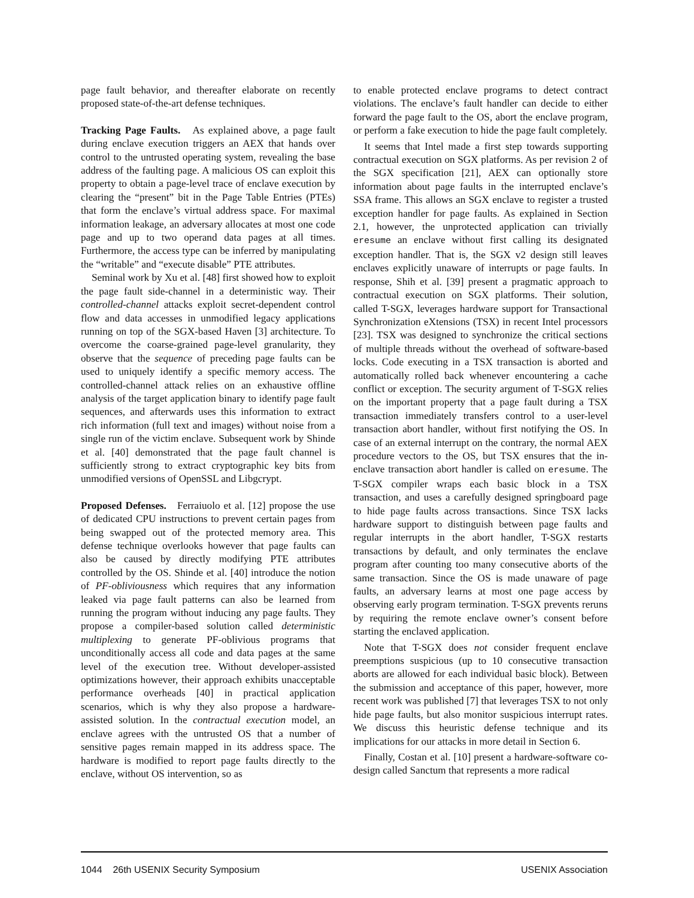page fault behavior, and thereafter elaborate on recently proposed state-of-the-art defense techniques.
Tracking Page Faults. As explained above, a page fault during enclave execution triggers an AEX that hands over control to the untrusted operating system, revealing the base address of the faulting page. A malicious OS can exploit this property to obtain a page-level trace of enclave execution by clearing the “present” bit in the Page Table Entries (PTEs) that form the enclave’s virtual address space. For maximal information leakage, an adversary allocates at most one code page and up to two operand data pages at all times. Furthermore, the access type can be inferred by manipulating the “writable” and “execute disable” PTE attributes.
Seminal work by Xu et al. [48] first showed how to exploit the page fault side-channel in a deterministic way. Their controlled-channel attacks exploit secret-dependent control flow and data accesses in unmodified legacy applications running on top of the SGX-based Haven [3] architecture. To overcome the coarse-grained page-level granularity, they observe that the sequence of preceding page faults can be used to uniquely identify a specific memory access. The controlled-channel attack relies on an exhaustive offline analysis of the target application binary to identify page fault sequences, and afterwards uses this information to extract rich information (full text and images) without noise from a single run of the victim enclave. Subsequent work by Shinde et al. [40] demonstrated that the page fault channel is sufficiently strong to extract cryptographic key bits from unmodified versions of OpenSSL and Libgcrypt.
Proposed Defenses. Ferraiuolo et al. [12] propose the use of dedicated CPU instructions to prevent certain pages from being swapped out of the protected memory area. This defense technique overlooks however that page faults can also be caused by directly modifying PTE attributes controlled by the OS. Shinde et al. [40] introduce the notion of PF-obliviousness which requires that any information leaked via page fault patterns can also be learned from running the program without inducing any page faults. They propose a compiler-based solution called deterministic multiplexing to generate PF-oblivious programs that unconditionally access all code and data pages at the same level of the execution tree. Without developer-assisted optimizations however, their approach exhibits unacceptable performance overheads [40] in practical application scenarios, which is why they also propose a hardware-assisted solution. In the contractual execution model, an enclave agrees with the untrusted OS that a number of sensitive pages remain mapped in its address space. The hardware is modified to report page faults directly to the enclave, without OS intervention, so as
to enable protected enclave programs to detect contract violations. The enclave’s fault handler can decide to either forward the page fault to the OS, abort the enclave program, or perform a fake execution to hide the page fault completely.
It seems that Intel made a first step towards supporting contractual execution on SGX platforms. As per revision 2 of the SGX specification [21], AEX can optionally store information about page faults in the interrupted enclave’s SSA frame. This allows an SGX enclave to register a trusted exception handler for page faults. As explained in Section 2.1, however, the unprotected application can trivially eresume an enclave without first calling its designated exception handler. That is, the SGX v2 design still leaves enclaves explicitly unaware of interrupts or page faults. In response, Shih et al. [39] present a pragmatic approach to contractual execution on SGX platforms. Their solution, called T-SGX, leverages hardware support for Transactional Synchronization eXtensions (TSX) in recent Intel processors [23]. TSX was designed to synchronize the critical sections of multiple threads without the overhead of software-based locks. Code executing in a TSX transaction is aborted and automatically rolled back whenever encountering a cache conflict or exception. The security argument of T-SGX relies on the important property that a page fault during a TSX transaction immediately transfers control to a user-level transaction abort handler, without first notifying the OS. In case of an external interrupt on the contrary, the normal AEX procedure vectors to the OS, but TSX ensures that the in-enclave transaction abort handler is called on eresume. The T-SGX compiler wraps each basic block in a TSX transaction, and uses a carefully designed springboard page to hide page faults across transactions. Since TSX lacks hardware support to distinguish between page faults and regular interrupts in the abort handler, T-SGX restarts transactions by default, and only terminates the enclave program after counting too many consecutive aborts of the same transaction. Since the OS is made unaware of page faults, an adversary learns at most one page access by observing early program termination. T-SGX prevents reruns by requiring the remote enclave owner’s consent before starting the enclaved application.
Note that T-SGX does not consider frequent enclave preemptions suspicious (up to 10 consecutive transaction aborts are allowed for each individual basic block). Between the submission and acceptance of this paper, however, more recent work was published [7] that leverages TSX to not only hide page faults, but also monitor suspicious interrupt rates. We discuss this heuristic defense technique and its implications for our attacks in more detail in Section 6.
Finally, Costan et al. [10] present a hardware-software co-design called Sanctum that represents a more radical
1044 26th USENIX Security Symposium USENIX Association